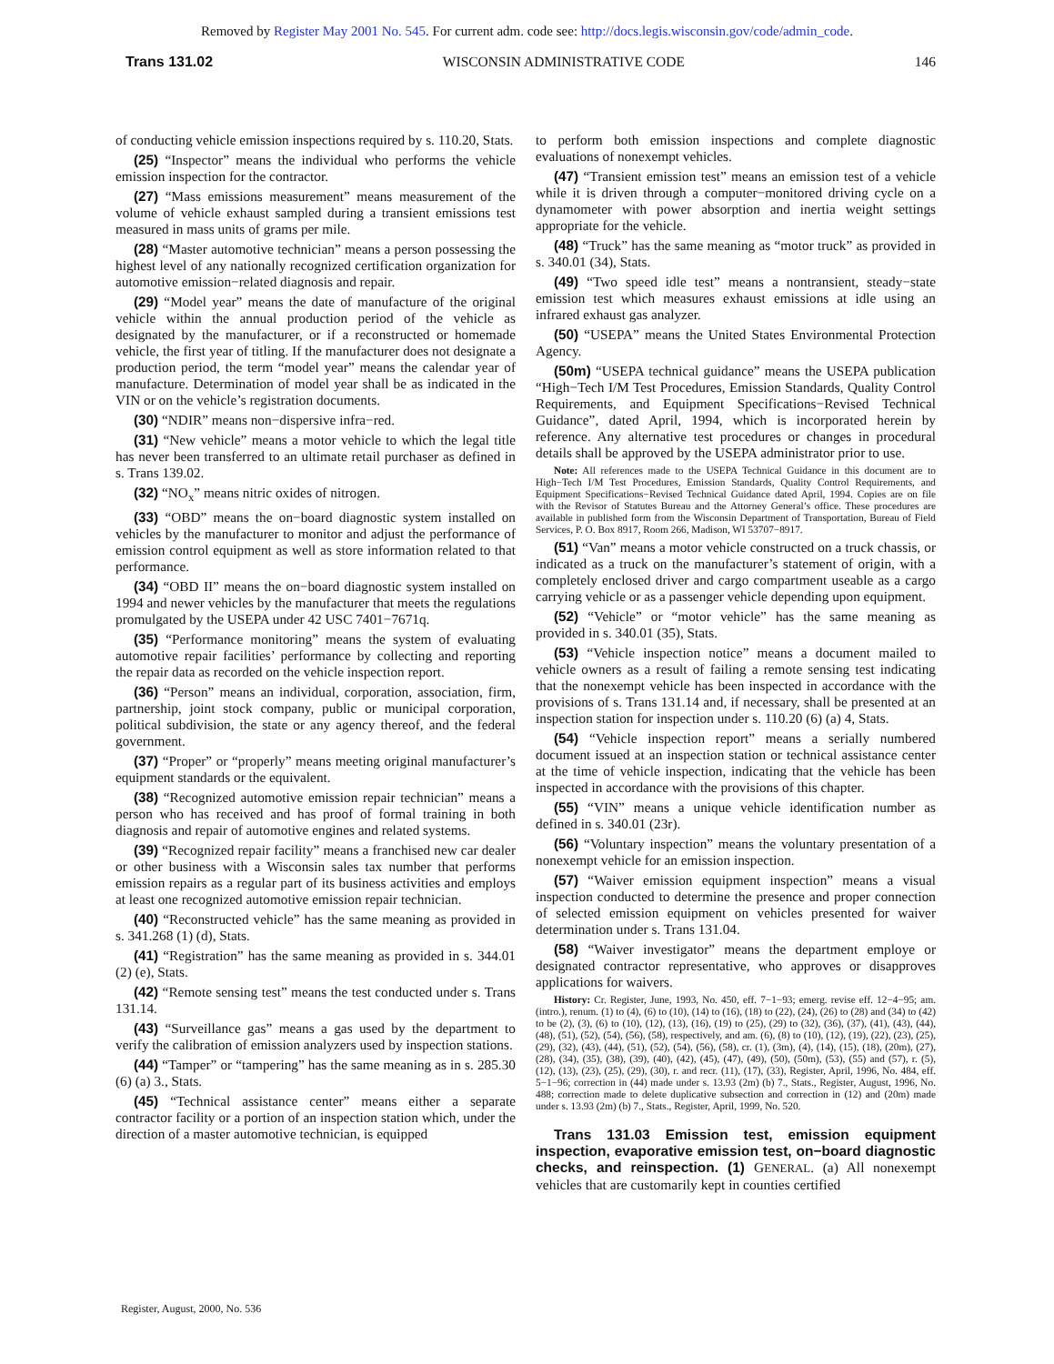Removed by Register May 2001 No. 545. For current adm. code see: http://docs.legis.wisconsin.gov/code/admin_code.
Trans 131.02 WISCONSIN ADMINISTRATIVE CODE 146
of conducting vehicle emission inspections required by s. 110.20, Stats.
(25) “Inspector” means the individual who performs the vehicle emission inspection for the contractor.
(27) “Mass emissions measurement” means measurement of the volume of vehicle exhaust sampled during a transient emissions test measured in mass units of grams per mile.
(28) “Master automotive technician” means a person possessing the highest level of any nationally recognized certification organization for automotive emission−related diagnosis and repair.
(29) “Model year” means the date of manufacture of the original vehicle within the annual production period of the vehicle as designated by the manufacturer, or if a reconstructed or homemade vehicle, the first year of titling. If the manufacturer does not designate a production period, the term “model year” means the calendar year of manufacture. Determination of model year shall be as indicated in the VIN or on the vehicle’s registration documents.
(30) “NDIR” means non−dispersive infra−red.
(31) “New vehicle” means a motor vehicle to which the legal title has never been transferred to an ultimate retail purchaser as defined in s. Trans 139.02.
(32) “NO<sub>x</sub>” means nitric oxides of nitrogen.
(33) “OBD” means the on−board diagnostic system installed on vehicles by the manufacturer to monitor and adjust the performance of emission control equipment as well as store information related to that performance.
(34) “OBD II” means the on−board diagnostic system installed on 1994 and newer vehicles by the manufacturer that meets the regulations promulgated by the USEPA under 42 USC 7401−7671q.
(35) “Performance monitoring” means the system of evaluating automotive repair facilities’ performance by collecting and reporting the repair data as recorded on the vehicle inspection report.
(36) “Person” means an individual, corporation, association, firm, partnership, joint stock company, public or municipal corporation, political subdivision, the state or any agency thereof, and the federal government.
(37) “Proper” or “properly” means meeting original manufacturer’s equipment standards or the equivalent.
(38) “Recognized automotive emission repair technician” means a person who has received and has proof of formal training in both diagnosis and repair of automotive engines and related systems.
(39) “Recognized repair facility” means a franchised new car dealer or other business with a Wisconsin sales tax number that performs emission repairs as a regular part of its business activities and employs at least one recognized automotive emission repair technician.
(40) “Reconstructed vehicle” has the same meaning as provided in s. 341.268 (1) (d), Stats.
(41) “Registration” has the same meaning as provided in s. 344.01 (2) (e), Stats.
(42) “Remote sensing test” means the test conducted under s. Trans 131.14.
(43) “Surveillance gas” means a gas used by the department to verify the calibration of emission analyzers used by inspection stations.
(44) “Tamper” or “tampering” has the same meaning as in s. 285.30 (6) (a) 3., Stats.
(45) “Technical assistance center” means either a separate contractor facility or a portion of an inspection station which, under the direction of a master automotive technician, is equipped
to perform both emission inspections and complete diagnostic evaluations of nonexempt vehicles.
(47) “Transient emission test” means an emission test of a vehicle while it is driven through a computer−monitored driving cycle on a dynamometer with power absorption and inertia weight settings appropriate for the vehicle.
(48) “Truck” has the same meaning as “motor truck” as provided in s. 340.01 (34), Stats.
(49) “Two speed idle test” means a nontransient, steady−state emission test which measures exhaust emissions at idle using an infrared exhaust gas analyzer.
(50) “USEPA” means the United States Environmental Protection Agency.
(50m) “USEPA technical guidance” means the USEPA publication “High−Tech I/M Test Procedures, Emission Standards, Quality Control Requirements, and Equipment Specifications−Revised Technical Guidance”, dated April, 1994, which is incorporated herein by reference. Any alternative test procedures or changes in procedural details shall be approved by the USEPA administrator prior to use.
Note: All references made to the USEPA Technical Guidance in this document are to High−Tech I/M Test Procedures, Emission Standards, Quality Control Requirements, and Equipment Specifications−Revised Technical Guidance dated April, 1994. Copies are on file with the Revisor of Statutes Bureau and the Attorney General’s office. These procedures are available in published form from the Wisconsin Department of Transportation, Bureau of Field Services, P. O. Box 8917, Room 266, Madison, WI 53707−8917.
(51) “Van” means a motor vehicle constructed on a truck chassis, or indicated as a truck on the manufacturer’s statement of origin, with a completely enclosed driver and cargo compartment useable as a cargo carrying vehicle or as a passenger vehicle depending upon equipment.
(52) “Vehicle” or “motor vehicle” has the same meaning as provided in s. 340.01 (35), Stats.
(53) “Vehicle inspection notice” means a document mailed to vehicle owners as a result of failing a remote sensing test indicating that the nonexempt vehicle has been inspected in accordance with the provisions of s. Trans 131.14 and, if necessary, shall be presented at an inspection station for inspection under s. 110.20 (6) (a) 4, Stats.
(54) “Vehicle inspection report” means a serially numbered document issued at an inspection station or technical assistance center at the time of vehicle inspection, indicating that the vehicle has been inspected in accordance with the provisions of this chapter.
(55) “VIN” means a unique vehicle identification number as defined in s. 340.01 (23r).
(56) “Voluntary inspection” means the voluntary presentation of a nonexempt vehicle for an emission inspection.
(57) “Waiver emission equipment inspection” means a visual inspection conducted to determine the presence and proper connection of selected emission equipment on vehicles presented for waiver determination under s. Trans 131.04.
(58) “Waiver investigator” means the department employe or designated contractor representative, who approves or disapproves applications for waivers.
History: Cr. Register, June, 1993, No. 450, eff. 7−1−93; emerg. revise eff. 12−4−95; am. (intro.), renum. (1) to (4), (6) to (10), (14) to (16), (18) to (22), (24), (26) to (28) and (34) to (42) to be (2), (3), (6) to (10), (12), (13), (16), (19) to (25), (29) to (32), (36), (37), (41), (43), (44), (48), (51), (52), (54), (56), (58), respectively, and am. (6), (8) to (10), (12), (19), (22), (23), (25), (29), (32), (43), (44), (51), (52), (54), (56), (58), cr. (1), (3m), (4), (14), (15), (18), (20m), (27), (28), (34), (35), (38), (39), (40), (42), (45), (47), (49), (50), (50m), (53), (55) and (57), r. (5), (12), (13), (23), (25), (29), (30), r. and recr. (11), (17), (33), Register, April, 1996, No. 484, eff. 5−1−96; correction in (44) made under s. 13.93 (2m) (b) 7., Stats., Register, August, 1996, No. 488; correction made to delete duplicative subsection and correction in (12) and (20m) made under s. 13.93 (2m) (b) 7., Stats., Register, April, 1999, No. 520.
Trans 131.03 Emission test, emission equipment inspection, evaporative emission test, on−board diagnostic checks, and reinspection. (1) GENERAL. (a) All nonexempt vehicles that are customarily kept in counties certified
Register, August, 2000, No. 536